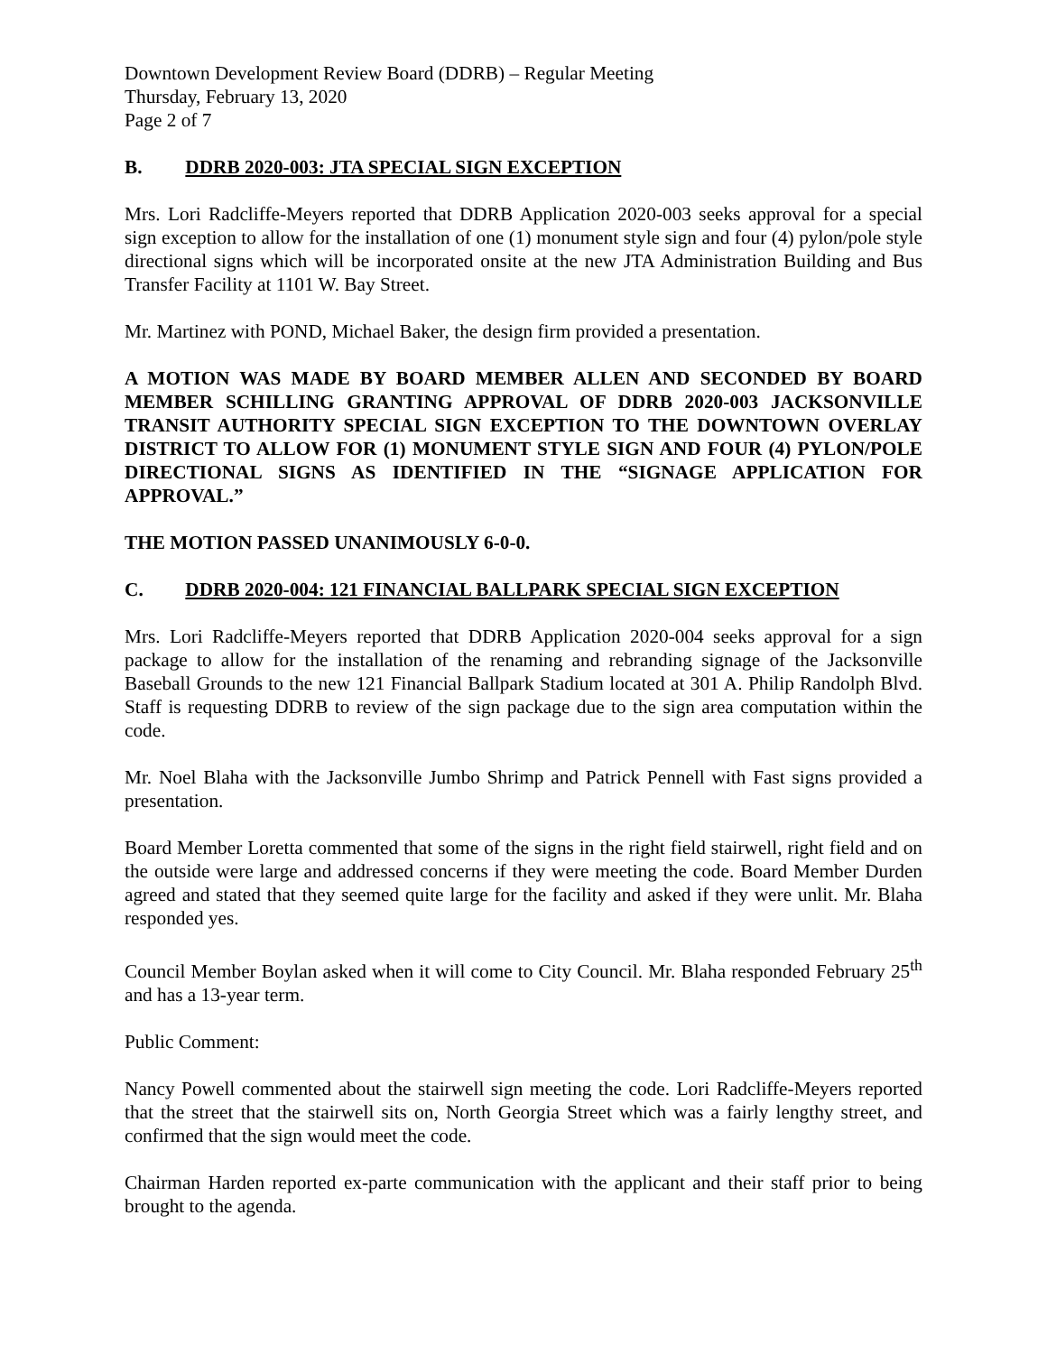Downtown Development Review Board (DDRB) – Regular Meeting
Thursday, February 13, 2020
Page 2 of 7
B. DDRB 2020-003: JTA SPECIAL SIGN EXCEPTION
Mrs. Lori Radcliffe-Meyers reported that DDRB Application 2020-003 seeks approval for a special sign exception to allow for the installation of one (1) monument style sign and four (4) pylon/pole style directional signs which will be incorporated onsite at the new JTA Administration Building and Bus Transfer Facility at 1101 W. Bay Street.
Mr. Martinez with POND, Michael Baker, the design firm provided a presentation.
A MOTION WAS MADE BY BOARD MEMBER ALLEN AND SECONDED BY BOARD MEMBER SCHILLING GRANTING APPROVAL OF DDRB 2020-003 JACKSONVILLE TRANSIT AUTHORITY SPECIAL SIGN EXCEPTION TO THE DOWNTOWN OVERLAY DISTRICT TO ALLOW FOR (1) MONUMENT STYLE SIGN AND FOUR (4) PYLON/POLE DIRECTIONAL SIGNS AS IDENTIFIED IN THE “SIGNAGE APPLICATION FOR APPROVAL.”
THE MOTION PASSED UNANIMOUSLY 6-0-0.
C. DDRB 2020-004: 121 FINANCIAL BALLPARK SPECIAL SIGN EXCEPTION
Mrs. Lori Radcliffe-Meyers reported that DDRB Application 2020-004 seeks approval for a sign package to allow for the installation of the renaming and rebranding signage of the Jacksonville Baseball Grounds to the new 121 Financial Ballpark Stadium located at 301 A. Philip Randolph Blvd. Staff is requesting DDRB to review of the sign package due to the sign area computation within the code.
Mr. Noel Blaha with the Jacksonville Jumbo Shrimp and Patrick Pennell with Fast signs provided a presentation.
Board Member Loretta commented that some of the signs in the right field stairwell, right field and on the outside were large and addressed concerns if they were meeting the code. Board Member Durden agreed and stated that they seemed quite large for the facility and asked if they were unlit. Mr. Blaha responded yes.
Council Member Boylan asked when it will come to City Council. Mr. Blaha responded February 25<sup>th</sup> and has a 13-year term.
Public Comment:
Nancy Powell commented about the stairwell sign meeting the code. Lori Radcliffe-Meyers reported that the street that the stairwell sits on, North Georgia Street which was a fairly lengthy street, and confirmed that the sign would meet the code.
Chairman Harden reported ex-parte communication with the applicant and their staff prior to being brought to the agenda.